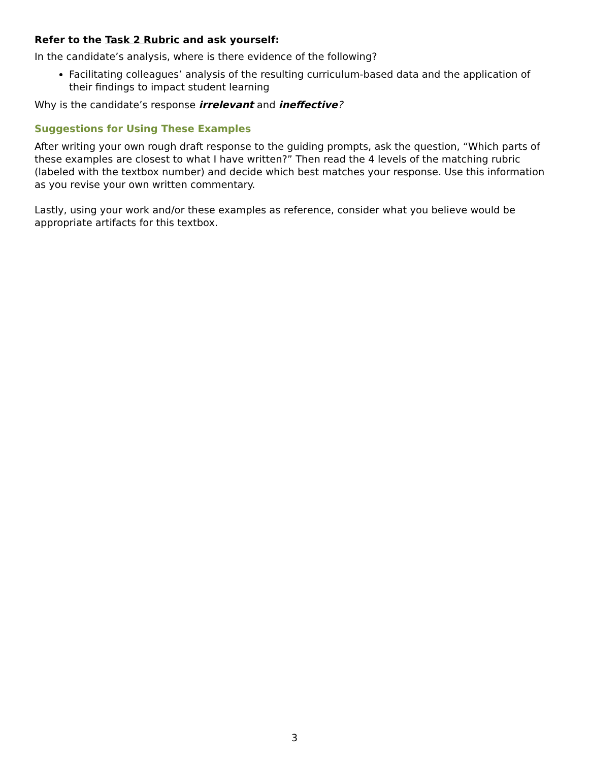Refer to the Task 2 Rubric and ask yourself:
In the candidate’s analysis, where is there evidence of the following?
Facilitating colleagues’ analysis of the resulting curriculum-based data and the application of their findings to impact student learning
Why is the candidate’s response irrelevant and ineffective?
Suggestions for Using These Examples
After writing your own rough draft response to the guiding prompts, ask the question, “Which parts of these examples are closest to what I have written?” Then read the 4 levels of the matching rubric (labeled with the textbox number) and decide which best matches your response. Use this information as you revise your own written commentary.
Lastly, using your work and/or these examples as reference, consider what you believe would be appropriate artifacts for this textbox.
3